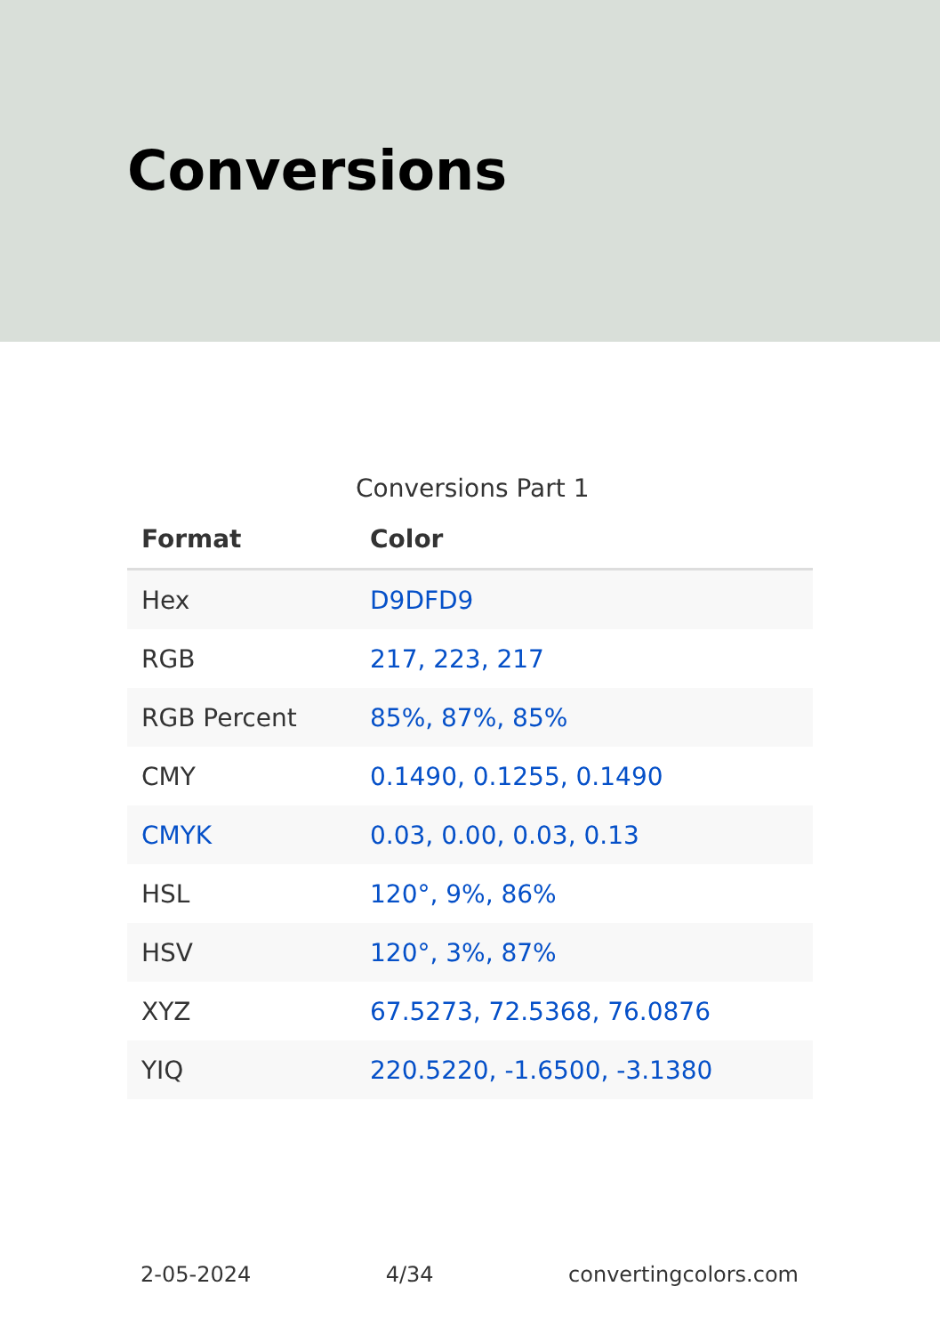Conversions
Conversions Part 1
| Format | Color |
| --- | --- |
| Hex | D9DFD9 |
| RGB | 217, 223, 217 |
| RGB Percent | 85%, 87%, 85% |
| CMY | 0.1490, 0.1255, 0.1490 |
| CMYK | 0.03, 0.00, 0.03, 0.13 |
| HSL | 120°, 9%, 86% |
| HSV | 120°, 3%, 87% |
| XYZ | 67.5273, 72.5368, 76.0876 |
| YIQ | 220.5220, -1.6500, -3.1380 |
2-05-2024 4/34 convertingcolors.com